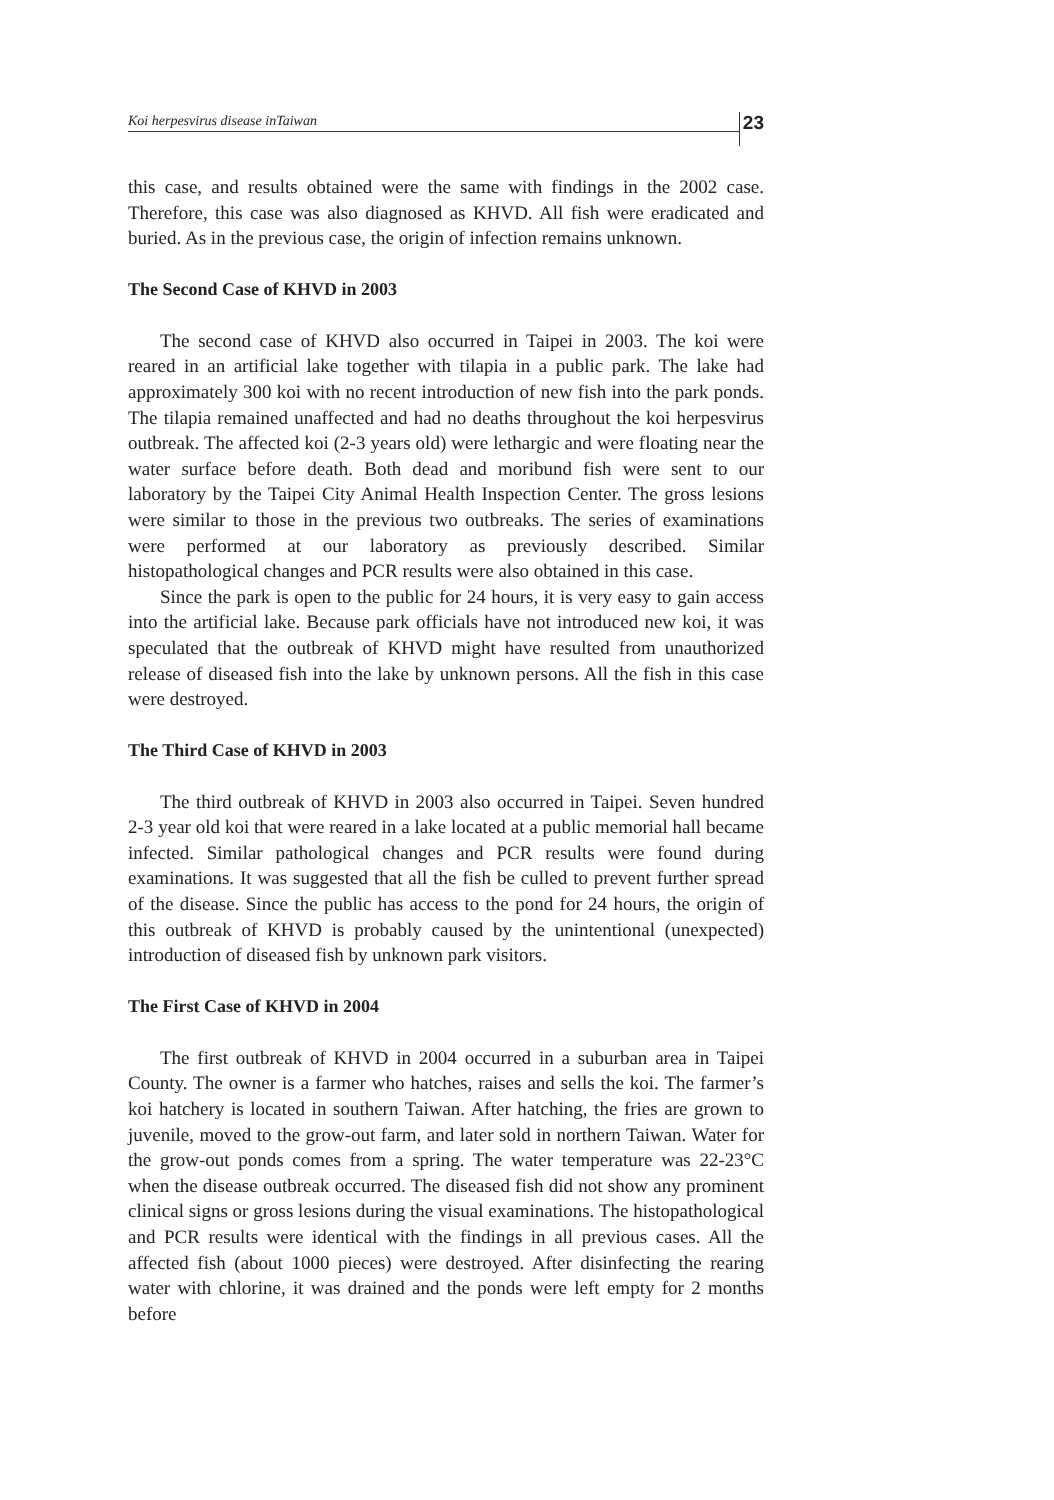Koi herpesvirus disease inTaiwan 23
this case, and results obtained were the same with findings in the 2002 case. Therefore, this case was also diagnosed as KHVD. All fish were eradicated and buried. As in the previous case, the origin of infection remains unknown.
The Second Case of KHVD in 2003
The second case of KHVD also occurred in Taipei in 2003. The koi were reared in an artificial lake together with tilapia in a public park. The lake had approximately 300 koi with no recent introduction of new fish into the park ponds. The tilapia remained unaffected and had no deaths throughout the koi herpesvirus outbreak. The affected koi (2-3 years old) were lethargic and were floating near the water surface before death. Both dead and moribund fish were sent to our laboratory by the Taipei City Animal Health Inspection Center. The gross lesions were similar to those in the previous two outbreaks. The series of examinations were performed at our laboratory as previously described. Similar histopathological changes and PCR results were also obtained in this case.
Since the park is open to the public for 24 hours, it is very easy to gain access into the artificial lake. Because park officials have not introduced new koi, it was speculated that the outbreak of KHVD might have resulted from unauthorized release of diseased fish into the lake by unknown persons. All the fish in this case were destroyed.
The Third Case of KHVD in 2003
The third outbreak of KHVD in 2003 also occurred in Taipei. Seven hundred 2-3 year old koi that were reared in a lake located at a public memorial hall became infected. Similar pathological changes and PCR results were found during examinations. It was suggested that all the fish be culled to prevent further spread of the disease. Since the public has access to the pond for 24 hours, the origin of this outbreak of KHVD is probably caused by the unintentional (unexpected) introduction of diseased fish by unknown park visitors.
The First Case of KHVD in 2004
The first outbreak of KHVD in 2004 occurred in a suburban area in Taipei County. The owner is a farmer who hatches, raises and sells the koi. The farmer’s koi hatchery is located in southern Taiwan. After hatching, the fries are grown to juvenile, moved to the grow-out farm, and later sold in northern Taiwan. Water for the grow-out ponds comes from a spring. The water temperature was 22-23°C when the disease outbreak occurred. The diseased fish did not show any prominent clinical signs or gross lesions during the visual examinations. The histopathological and PCR results were identical with the findings in all previous cases. All the affected fish (about 1000 pieces) were destroyed. After disinfecting the rearing water with chlorine, it was drained and the ponds were left empty for 2 months before